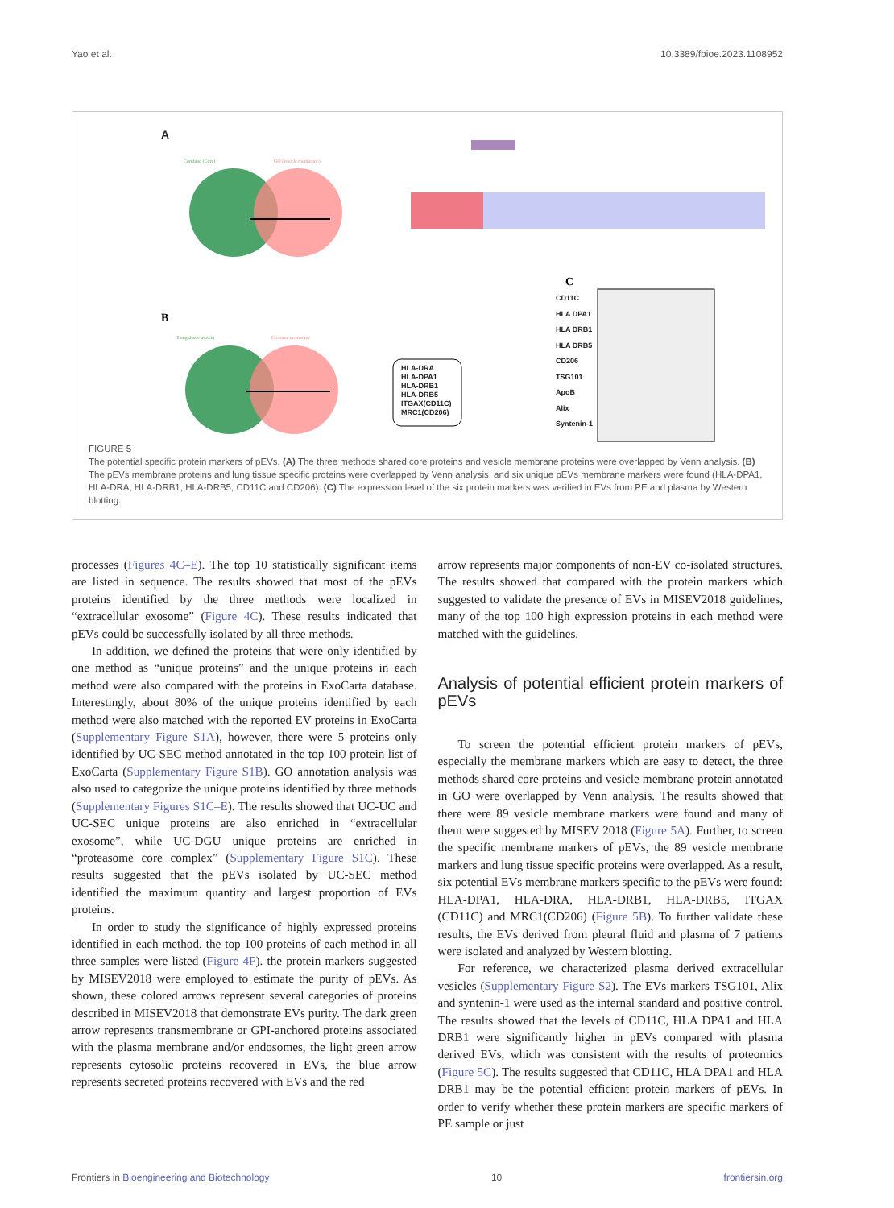Yao et al. 10.3389/fbioe.2023.1108952
A
Combine (Core)
GO (vesicle membrane)
B
Lung tissue protein
Exosome membrane
C
HLA-DRA
HLA-DPA1
HLA-DRB1
HLA-DRB5
ITGAX(CD11C)
MRC1(CD206)
CD11C
HLA DPA1
HLA DRB1
HLA DRB5
CD206
TSG101
ApoB
Alix
Syntenin-1
FIGURE 5
The potential specific protein markers of pEVs. (A) The three methods shared core proteins and vesicle membrane proteins were overlapped by Venn analysis. (B) The pEVs membrane proteins and lung tissue specific proteins were overlapped by Venn analysis, and six unique pEVs membrane markers were found (HLA-DPA1, HLA-DRA, HLA-DRB1, HLA-DRB5, CD11C and CD206). (C) The expression level of the six protein markers was verified in EVs from PE and plasma by Western blotting.
processes (Figures 4C–E). The top 10 statistically significant items are listed in sequence. The results showed that most of the pEVs proteins identified by the three methods were localized in “extracellular exosome” (Figure 4C). These results indicated that pEVs could be successfully isolated by all three methods.
In addition, we defined the proteins that were only identified by one method as “unique proteins” and the unique proteins in each method were also compared with the proteins in ExoCarta database. Interestingly, about 80% of the unique proteins identified by each method were also matched with the reported EV proteins in ExoCarta (Supplementary Figure S1A), however, there were 5 proteins only identified by UC-SEC method annotated in the top 100 protein list of ExoCarta (Supplementary Figure S1B). GO annotation analysis was also used to categorize the unique proteins identified by three methods (Supplementary Figures S1C–E). The results showed that UC-UC and UC-SEC unique proteins are also enriched in “extracellular exosome”, while UC-DGU unique proteins are enriched in “proteasome core complex” (Supplementary Figure S1C). These results suggested that the pEVs isolated by UC-SEC method identified the maximum quantity and largest proportion of EVs proteins.
In order to study the significance of highly expressed proteins identified in each method, the top 100 proteins of each method in all three samples were listed (Figure 4F). the protein markers suggested by MISEV2018 were employed to estimate the purity of pEVs. As shown, these colored arrows represent several categories of proteins described in MISEV2018 that demonstrate EVs purity. The dark green arrow represents transmembrane or GPI-anchored proteins associated with the plasma membrane and/or endosomes, the light green arrow represents cytosolic proteins recovered in EVs, the blue arrow represents secreted proteins recovered with EVs and the red
arrow represents major components of non-EV co-isolated structures. The results showed that compared with the protein markers which suggested to validate the presence of EVs in MISEV2018 guidelines, many of the top 100 high expression proteins in each method were matched with the guidelines.
Analysis of potential efficient protein markers of pEVs
To screen the potential efficient protein markers of pEVs, especially the membrane markers which are easy to detect, the three methods shared core proteins and vesicle membrane protein annotated in GO were overlapped by Venn analysis. The results showed that there were 89 vesicle membrane markers were found and many of them were suggested by MISEV 2018 (Figure 5A). Further, to screen the specific membrane markers of pEVs, the 89 vesicle membrane markers and lung tissue specific proteins were overlapped. As a result, six potential EVs membrane markers specific to the pEVs were found: HLA-DPA1, HLA-DRA, HLA-DRB1, HLA-DRB5, ITGAX (CD11C) and MRC1(CD206) (Figure 5B). To further validate these results, the EVs derived from pleural fluid and plasma of 7 patients were isolated and analyzed by Western blotting.
For reference, we characterized plasma derived extracellular vesicles (Supplementary Figure S2). The EVs markers TSG101, Alix and syntenin-1 were used as the internal standard and positive control. The results showed that the levels of CD11C, HLA DPA1 and HLA DRB1 were significantly higher in pEVs compared with plasma derived EVs, which was consistent with the results of proteomics (Figure 5C). The results suggested that CD11C, HLA DPA1 and HLA DRB1 may be the potential efficient protein markers of pEVs. In order to verify whether these protein markers are specific markers of PE sample or just
Frontiers in Bioengineering and Biotechnology 10 frontiersin.org